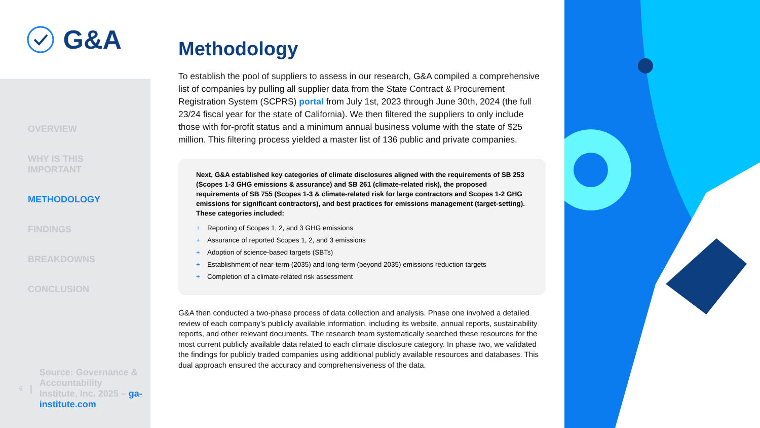G&A
OVERVIEW
WHY IS THIS
IMPORTANT
METHODOLOGY
FINDINGS
BREAKDOWNS
CONCLUSION
6 | Source: Governance & Accountability
Institute, Inc. 2025 – ga-institute.com
Methodology
To establish the pool of suppliers to assess in our research, G&A compiled a comprehensive list of companies by pulling all supplier data from the State Contract & Procurement Registration System (SCPRS) portal from July 1st, 2023 through June 30th, 2024 (the full 23/24 fiscal year for the state of California). We then filtered the suppliers to only include those with for-profit status and a minimum annual business volume with the state of $25 million. This filtering process yielded a master list of 136 public and private companies.
Next, G&A established key categories of climate disclosures aligned with the requirements of SB 253 (Scopes 1-3 GHG emissions & assurance) and SB 261 (climate-related risk), the proposed requirements of SB 755 (Scopes 1-3 & climate-related risk for large contractors and Scopes 1-2 GHG emissions for significant contractors), and best practices for emissions management (target-setting). These categories included:
+ Reporting of Scopes 1, 2, and 3 GHG emissions
+ Assurance of reported Scopes 1, 2, and 3 emissions
+ Adoption of science-based targets (SBTs)
+ Establishment of near-term (2035) and long-term (beyond 2035) emissions reduction targets
+ Completion of a climate-related risk assessment
G&A then conducted a two-phase process of data collection and analysis. Phase one involved a detailed review of each company’s publicly available information, including its website, annual reports, sustainability reports, and other relevant documents. The research team systematically searched these resources for the most current publicly available data related to each climate disclosure category. In phase two, we validated the findings for publicly traded companies using additional publicly available resources and databases. This dual approach ensured the accuracy and comprehensiveness of the data.